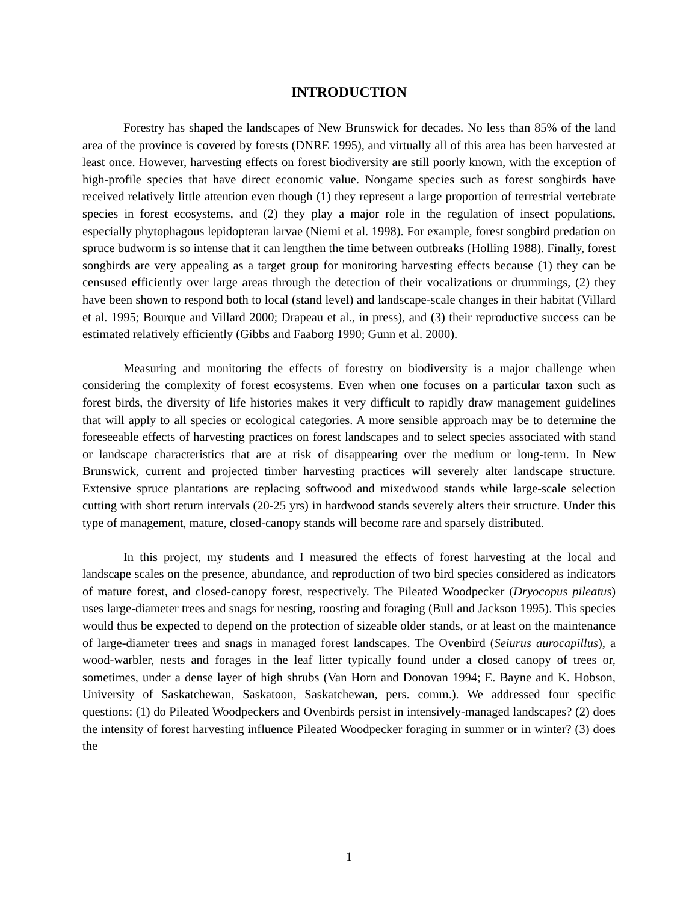INTRODUCTION
Forestry has shaped the landscapes of New Brunswick for decades. No less than 85% of the land area of the province is covered by forests (DNRE 1995), and virtually all of this area has been harvested at least once. However, harvesting effects on forest biodiversity are still poorly known, with the exception of high-profile species that have direct economic value. Nongame species such as forest songbirds have received relatively little attention even though (1) they represent a large proportion of terrestrial vertebrate species in forest ecosystems, and (2) they play a major role in the regulation of insect populations, especially phytophagous lepidopteran larvae (Niemi et al. 1998). For example, forest songbird predation on spruce budworm is so intense that it can lengthen the time between outbreaks (Holling 1988). Finally, forest songbirds are very appealing as a target group for monitoring harvesting effects because (1) they can be censused efficiently over large areas through the detection of their vocalizations or drummings, (2) they have been shown to respond both to local (stand level) and landscape-scale changes in their habitat (Villard et al. 1995; Bourque and Villard 2000; Drapeau et al., in press), and (3) their reproductive success can be estimated relatively efficiently (Gibbs and Faaborg 1990; Gunn et al. 2000).
Measuring and monitoring the effects of forestry on biodiversity is a major challenge when considering the complexity of forest ecosystems. Even when one focuses on a particular taxon such as forest birds, the diversity of life histories makes it very difficult to rapidly draw management guidelines that will apply to all species or ecological categories. A more sensible approach may be to determine the foreseeable effects of harvesting practices on forest landscapes and to select species associated with stand or landscape characteristics that are at risk of disappearing over the medium or long-term. In New Brunswick, current and projected timber harvesting practices will severely alter landscape structure. Extensive spruce plantations are replacing softwood and mixedwood stands while large-scale selection cutting with short return intervals (20-25 yrs) in hardwood stands severely alters their structure. Under this type of management, mature, closed-canopy stands will become rare and sparsely distributed.
In this project, my students and I measured the effects of forest harvesting at the local and landscape scales on the presence, abundance, and reproduction of two bird species considered as indicators of mature forest, and closed-canopy forest, respectively. The Pileated Woodpecker (Dryocopus pileatus) uses large-diameter trees and snags for nesting, roosting and foraging (Bull and Jackson 1995). This species would thus be expected to depend on the protection of sizeable older stands, or at least on the maintenance of large-diameter trees and snags in managed forest landscapes. The Ovenbird (Seiurus aurocapillus), a wood-warbler, nests and forages in the leaf litter typically found under a closed canopy of trees or, sometimes, under a dense layer of high shrubs (Van Horn and Donovan 1994; E. Bayne and K. Hobson, University of Saskatchewan, Saskatoon, Saskatchewan, pers. comm.). We addressed four specific questions: (1) do Pileated Woodpeckers and Ovenbirds persist in intensively-managed landscapes? (2) does the intensity of forest harvesting influence Pileated Woodpecker foraging in summer or in winter? (3) does the
1